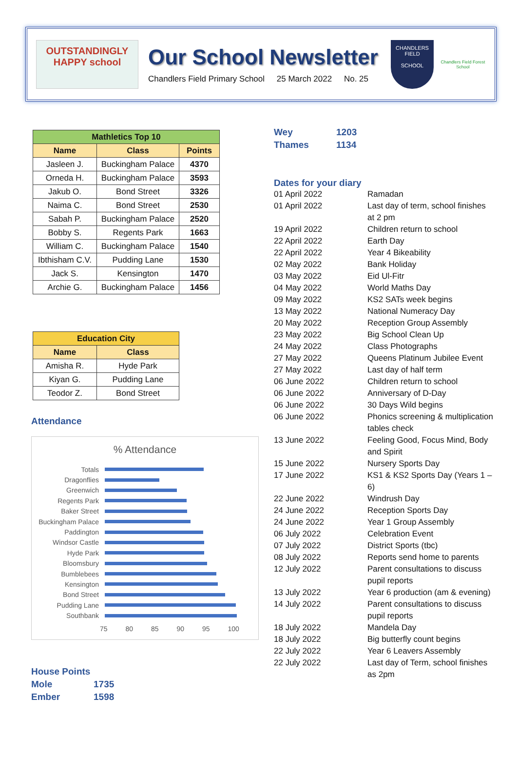OUTSTANDINGLY HAPPY school
Our School Newsletter
Chandlers Field Primary School 25 March 2022 No. 25
CHANDLERS FIELD
SCHOOL
Chandlers Field Forest School
| Mathletics Top 10 | | |
| --- | --- | --- |
| Name | Class | Points |
| Jasleen J. | Buckingham Palace | 4370 |
| Orneda H. | Buckingham Palace | 3593 |
| Jakub O. | Bond Street | 3326 |
| Naima C. | Bond Street | 2530 |
| Sabah P. | Buckingham Palace | 2520 |
| Bobby S. | Regents Park | 1663 |
| William C. | Buckingham Palace | 1540 |
| Ibthisham C.V. | Pudding Lane | 1530 |
| Jack S. | Kensington | 1470 |
| Archie G. | Buckingham Palace | 1456 |
| Education City | |
| --- | --- |
| Name | Class |
| Amisha R. | Hyde Park |
| Kiyan G. | Pudding Lane |
| Teodor Z. | Bond Street |
Attendance
% Attendance
Totals
Dragonflies
Greenwich
Regents Park
Baker Street
Buckingham Palace
Paddington
Windsor Castle
Hyde Park
Bloomsbury
Bumblebees
Kensington
Bond Street
Pudding Lane
Southbank
75 80 85 90 95 100
House Points
Mole 1735
Ember 1598
Wey 1203
Thames 1134
Dates for your diary
01 April 2022
Ramadan
01 April 2022
Last day of term, school finishes at 2 pm
19 April 2022
Children return to school
22 April 2022
Earth Day
22 April 2022
Year 4 Bikeability
02 May 2022
Bank Holiday
03 May 2022
Eid Ul-Fitr
04 May 2022
World Maths Day
09 May 2022
KS2 SATs week begins
13 May 2022
National Numeracy Day
20 May 2022
Reception Group Assembly
23 May 2022
Big School Clean Up
24 May 2022
Class Photographs
27 May 2022
Queens Platinum Jubilee Event
27 May 2022
Last day of half term
06 June 2022
Children return to school
06 June 2022
Anniversary of D-Day
06 June 2022
30 Days Wild begins
06 June 2022
Phonics screening & multiplication tables check
13 June 2022
Feeling Good, Focus Mind, Body and Spirit
15 June 2022
Nursery Sports Day
17 June 2022
KS1 & KS2 Sports Day (Years 1 – 6)
22 June 2022
Windrush Day
24 June 2022
Reception Sports Day
24 June 2022
Year 1 Group Assembly
06 July 2022
Celebration Event
07 July 2022
District Sports (tbc)
08 July 2022
Reports send home to parents
12 July 2022
Parent consultations to discuss pupil reports
13 July 2022
Year 6 production (am & evening)
14 July 2022
Parent consultations to discuss pupil reports
18 July 2022
Mandela Day
18 July 2022
Big butterfly count begins
22 July 2022
Year 6 Leavers Assembly
22 July 2022
Last day of Term, school finishes as 2pm